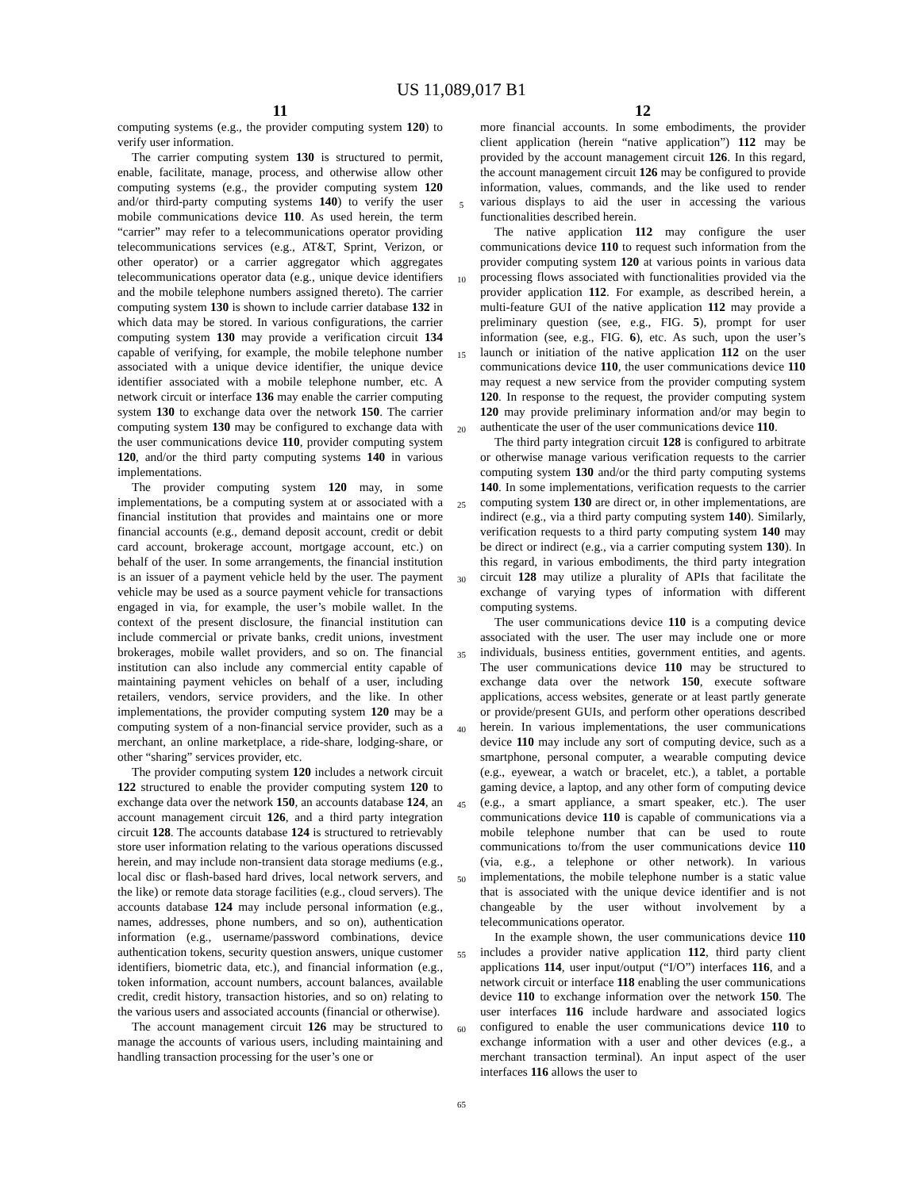US 11,089,017 B1
11
computing systems (e.g., the provider computing system 120) to verify user information.
The carrier computing system 130 is structured to permit, enable, facilitate, manage, process, and otherwise allow other computing systems (e.g., the provider computing system 120 and/or third-party computing systems 140) to verify the user mobile communications device 110. As used herein, the term “carrier” may refer to a telecommunications operator providing telecommunications services (e.g., AT&T, Sprint, Verizon, or other operator) or a carrier aggregator which aggregates telecommunications operator data (e.g., unique device identifiers and the mobile telephone numbers assigned thereto). The carrier computing system 130 is shown to include carrier database 132 in which data may be stored. In various configurations, the carrier computing system 130 may provide a verification circuit 134 capable of verifying, for example, the mobile telephone number associated with a unique device identifier, the unique device identifier associated with a mobile telephone number, etc. A network circuit or interface 136 may enable the carrier computing system 130 to exchange data over the network 150. The carrier computing system 130 may be configured to exchange data with the user communications device 110, provider computing system 120, and/or the third party computing systems 140 in various implementations.
The provider computing system 120 may, in some implementations, be a computing system at or associated with a financial institution that provides and maintains one or more financial accounts (e.g., demand deposit account, credit or debit card account, brokerage account, mortgage account, etc.) on behalf of the user. In some arrangements, the financial institution is an issuer of a payment vehicle held by the user. The payment vehicle may be used as a source payment vehicle for transactions engaged in via, for example, the user’s mobile wallet. In the context of the present disclosure, the financial institution can include commercial or private banks, credit unions, investment brokerages, mobile wallet providers, and so on. The financial institution can also include any commercial entity capable of maintaining payment vehicles on behalf of a user, including retailers, vendors, service providers, and the like. In other implementations, the provider computing system 120 may be a computing system of a non-financial service provider, such as a merchant, an online marketplace, a ride-share, lodging-share, or other “sharing” services provider, etc.
The provider computing system 120 includes a network circuit 122 structured to enable the provider computing system 120 to exchange data over the network 150, an accounts database 124, an account management circuit 126, and a third party integration circuit 128. The accounts database 124 is structured to retrievably store user information relating to the various operations discussed herein, and may include non-transient data storage mediums (e.g., local disc or flash-based hard drives, local network servers, and the like) or remote data storage facilities (e.g., cloud servers). The accounts database 124 may include personal information (e.g., names, addresses, phone numbers, and so on), authentication information (e.g., username/password combinations, device authentication tokens, security question answers, unique customer identifiers, biometric data, etc.), and financial information (e.g., token information, account numbers, account balances, available credit, credit history, transaction histories, and so on) relating to the various users and associated accounts (financial or otherwise).
The account management circuit 126 may be structured to manage the accounts of various users, including maintaining and handling transaction processing for the user’s one or
5
10
15
20
25
30
35
40
45
50
55
60
65
12
more financial accounts. In some embodiments, the provider client application (herein “native application”) 112 may be provided by the account management circuit 126. In this regard, the account management circuit 126 may be configured to provide information, values, commands, and the like used to render various displays to aid the user in accessing the various functionalities described herein.
The native application 112 may configure the user communications device 110 to request such information from the provider computing system 120 at various points in various data processing flows associated with functionalities provided via the provider application 112. For example, as described herein, a multi-feature GUI of the native application 112 may provide a preliminary question (see, e.g., FIG. 5), prompt for user information (see, e.g., FIG. 6), etc. As such, upon the user’s launch or initiation of the native application 112 on the user communications device 110, the user communications device 110 may request a new service from the provider computing system 120. In response to the request, the provider computing system 120 may provide preliminary information and/or may begin to authenticate the user of the user communications device 110.
The third party integration circuit 128 is configured to arbitrate or otherwise manage various verification requests to the carrier computing system 130 and/or the third party computing systems 140. In some implementations, verification requests to the carrier computing system 130 are direct or, in other implementations, are indirect (e.g., via a third party computing system 140). Similarly, verification requests to a third party computing system 140 may be direct or indirect (e.g., via a carrier computing system 130). In this regard, in various embodiments, the third party integration circuit 128 may utilize a plurality of APIs that facilitate the exchange of varying types of information with different computing systems.
The user communications device 110 is a computing device associated with the user. The user may include one or more individuals, business entities, government entities, and agents. The user communications device 110 may be structured to exchange data over the network 150, execute software applications, access websites, generate or at least partly generate or provide/present GUIs, and perform other operations described herein. In various implementations, the user communications device 110 may include any sort of computing device, such as a smartphone, personal computer, a wearable computing device (e.g., eyewear, a watch or bracelet, etc.), a tablet, a portable gaming device, a laptop, and any other form of computing device (e.g., a smart appliance, a smart speaker, etc.). The user communications device 110 is capable of communications via a mobile telephone number that can be used to route communications to/from the user communications device 110 (via, e.g., a telephone or other network). In various implementations, the mobile telephone number is a static value that is associated with the unique device identifier and is not changeable by the user without involvement by a telecommunications operator.
In the example shown, the user communications device 110 includes a provider native application 112, third party client applications 114, user input/output (“I/O”) interfaces 116, and a network circuit or interface 118 enabling the user communications device 110 to exchange information over the network 150. The user interfaces 116 include hardware and associated logics configured to enable the user communications device 110 to exchange information with a user and other devices (e.g., a merchant transaction terminal). An input aspect of the user interfaces 116 allows the user to